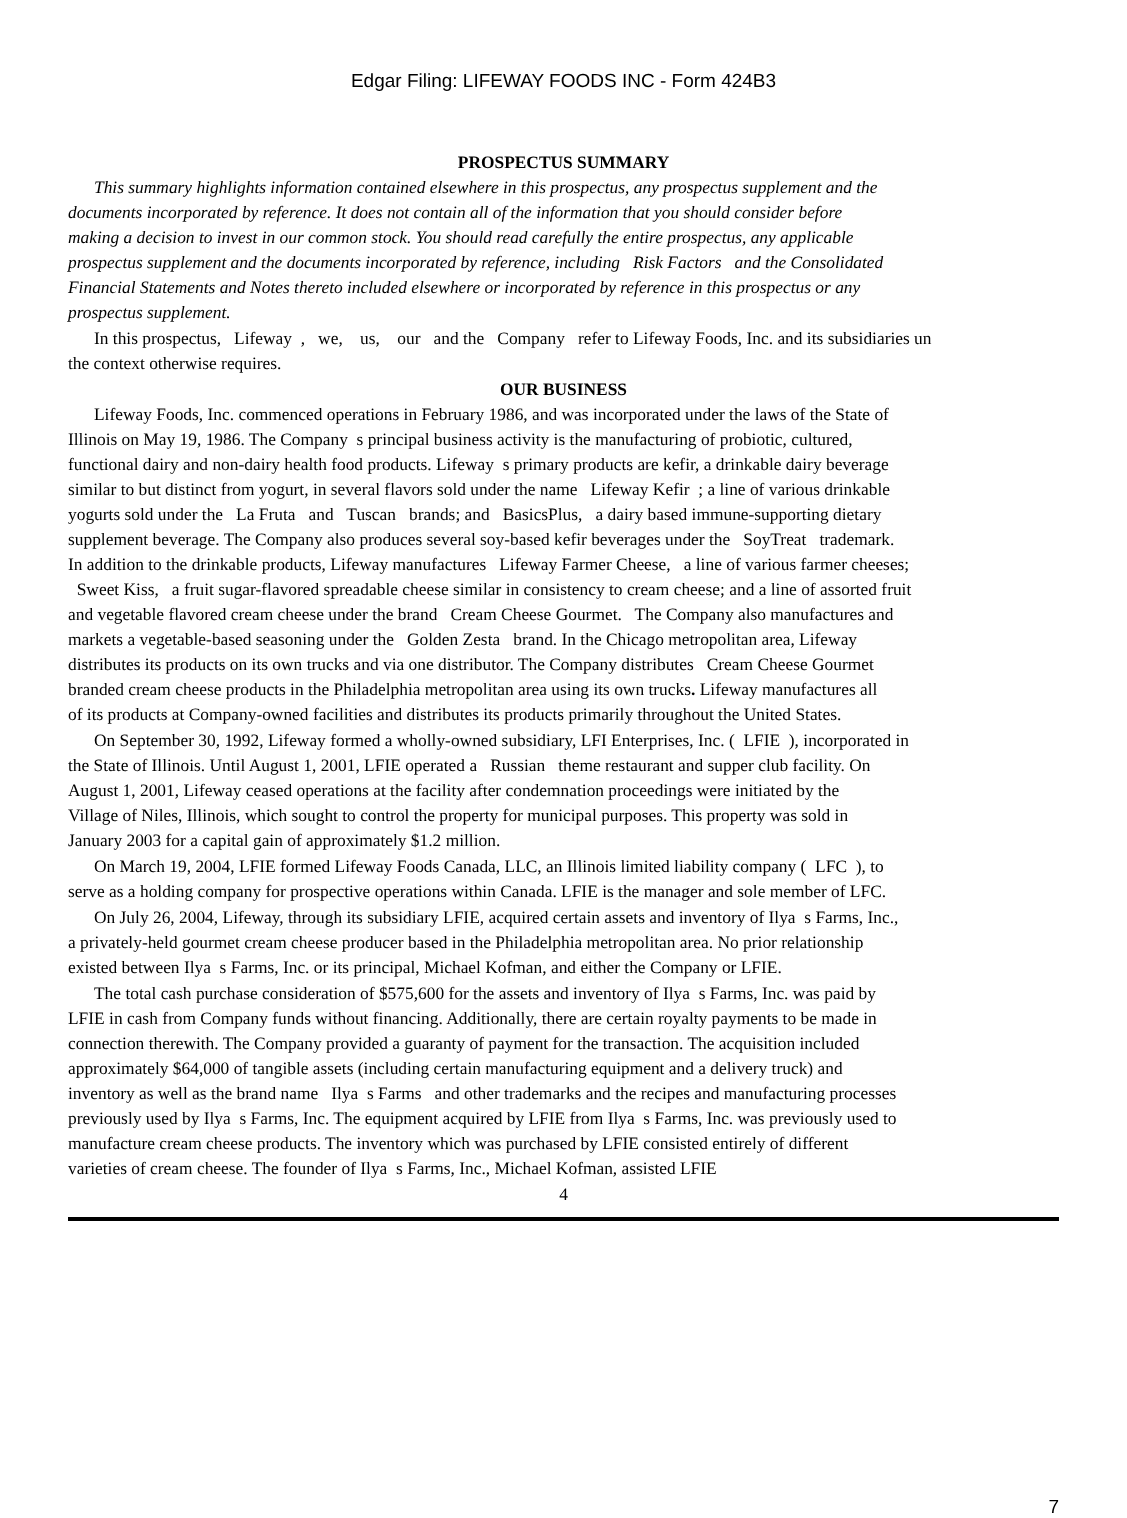Edgar Filing: LIFEWAY FOODS INC - Form 424B3
PROSPECTUS SUMMARY
This summary highlights information contained elsewhere in this prospectus, any prospectus supplement and the
documents incorporated by reference. It does not contain all of the information that you should consider before
making a decision to invest in our common stock. You should read carefully the entire prospectus, any applicable
prospectus supplement and the documents incorporated by reference, including Risk Factors and the Consolidated
Financial Statements and Notes thereto included elsewhere or incorporated by reference in this prospectus or any
prospectus supplement.
In this prospectus, Lifeway , we, us, our and the Company refer to Lifeway Foods, Inc. and its subsidiaries un
the context otherwise requires.
OUR BUSINESS
Lifeway Foods, Inc. commenced operations in February 1986, and was incorporated under the laws of the State of
Illinois on May 19, 1986. The Company s principal business activity is the manufacturing of probiotic, cultured,
functional dairy and non-dairy health food products. Lifeway s primary products are kefir, a drinkable dairy beverage
similar to but distinct from yogurt, in several flavors sold under the name Lifeway Kefir ; a line of various drinkable
yogurts sold under the La Fruta and Tuscan brands; and BasicsPlus, a dairy based immune-supporting dietary
supplement beverage. The Company also produces several soy-based kefir beverages under the SoyTreat trademark.
In addition to the drinkable products, Lifeway manufactures Lifeway Farmer Cheese, a line of various farmer cheeses;
Sweet Kiss, a fruit sugar-flavored spreadable cheese similar in consistency to cream cheese; and a line of assorted fruit
and vegetable flavored cream cheese under the brand Cream Cheese Gourmet. The Company also manufactures and
markets a vegetable-based seasoning under the Golden Zesta brand. In the Chicago metropolitan area, Lifeway
distributes its products on its own trucks and via one distributor. The Company distributes Cream Cheese Gourmet
branded cream cheese products in the Philadelphia metropolitan area using its own trucks. Lifeway manufactures all
of its products at Company-owned facilities and distributes its products primarily throughout the United States.
On September 30, 1992, Lifeway formed a wholly-owned subsidiary, LFI Enterprises, Inc. ( LFIE ), incorporated in
the State of Illinois. Until August 1, 2001, LFIE operated a Russian theme restaurant and supper club facility. On
August 1, 2001, Lifeway ceased operations at the facility after condemnation proceedings were initiated by the
Village of Niles, Illinois, which sought to control the property for municipal purposes. This property was sold in
January 2003 for a capital gain of approximately $1.2 million.
On March 19, 2004, LFIE formed Lifeway Foods Canada, LLC, an Illinois limited liability company ( LFC ), to
serve as a holding company for prospective operations within Canada. LFIE is the manager and sole member of LFC.
On July 26, 2004, Lifeway, through its subsidiary LFIE, acquired certain assets and inventory of Ilya s Farms, Inc.,
a privately-held gourmet cream cheese producer based in the Philadelphia metropolitan area. No prior relationship
existed between Ilya s Farms, Inc. or its principal, Michael Kofman, and either the Company or LFIE.
The total cash purchase consideration of $575,600 for the assets and inventory of Ilya s Farms, Inc. was paid by
LFIE in cash from Company funds without financing. Additionally, there are certain royalty payments to be made in
connection therewith. The Company provided a guaranty of payment for the transaction. The acquisition included
approximately $64,000 of tangible assets (including certain manufacturing equipment and a delivery truck) and
inventory as well as the brand name Ilya s Farms and other trademarks and the recipes and manufacturing processes
previously used by Ilya s Farms, Inc. The equipment acquired by LFIE from Ilya s Farms, Inc. was previously used to
manufacture cream cheese products. The inventory which was purchased by LFIE consisted entirely of different
varieties of cream cheese. The founder of Ilya s Farms, Inc., Michael Kofman, assisted LFIE
4
7